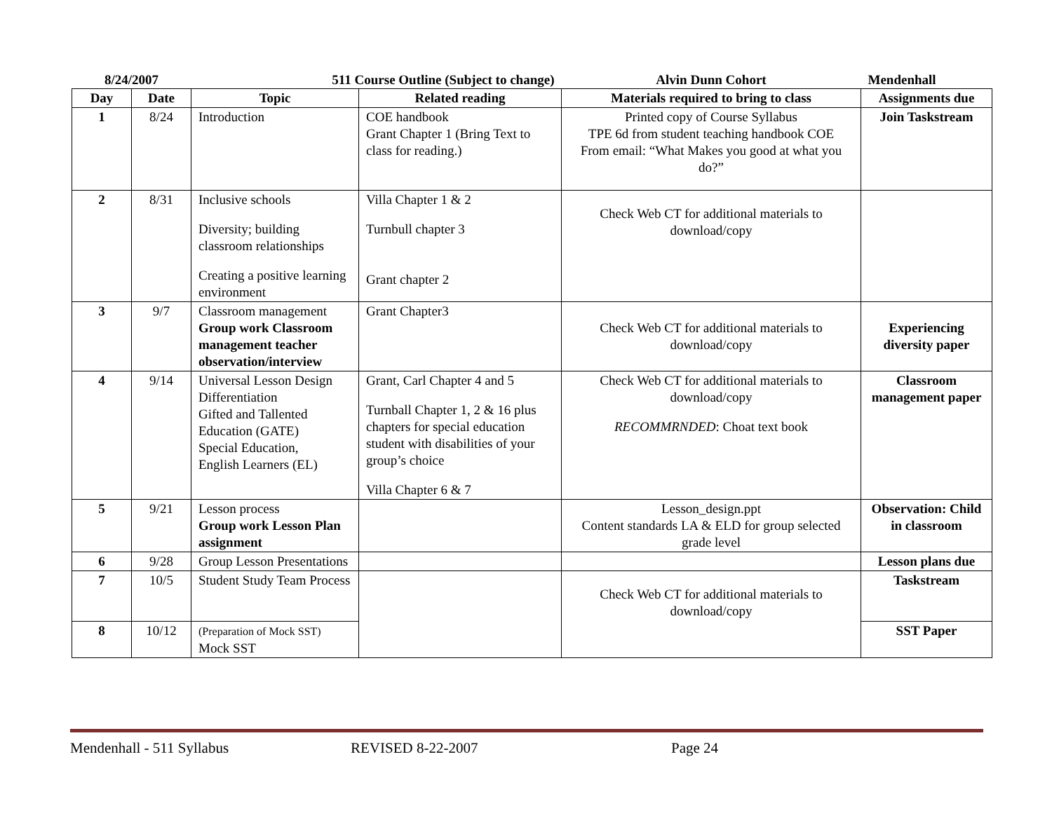| 8/24/2007 | | 511 Course Outline (Subject to change) | | Alvin Dunn Cohort | Mendenhall |
| Day | Date | Topic | Related reading | Materials required to bring to class | Assignments due |
| 1 | 8/24 | Introduction | COE handbook Grant Chapter 1 (Bring Text to class for reading.) | Printed copy of Course Syllabus TPE 6d from student teaching handbook COE From email: “What Makes you good at what you do?” | Join Taskstream |
| 2 | 8/31 | Inclusive schools Diversity; building classroom relationships Creating a positive learning environment | Villa Chapter 1 & 2 Turnbull chapter 3 Grant chapter 2 | Check Web CT for additional materials to download/copy | |
| 3 | 9/7 | Classroom management Group work Classroom management teacher observation/interview | Grant Chapter3 | Check Web CT for additional materials to download/copy | Experiencing diversity paper |
| 4 | 9/14 | Universal Lesson Design Differentiation Gifted and Tallented Education (GATE) Special Education, English Learners (EL) | Grant, Carl Chapter 4 and 5 Turnball Chapter 1, 2 & 16 plus chapters for special education student with disabilities of your group’s choice Villa Chapter 6 & 7 | Check Web CT for additional materials to download/copy RECOMMRNDED : Choat text book | Classroom management paper |
| 5 | 9/21 | Lesson process Group work Lesson Plan assignment | | Lesson_design.ppt Content standards LA & ELD for group selected grade level | Observation: Child in classroom |
| 6 | 9/28 | Group Lesson Presentations | | | Lesson plans due |
| 7 | 10/5 | Student Study Team Process | | Check Web CT for additional materials to download/copy | Taskstream |
| 8 | 10/12 | (Preparation of Mock SST) Mock SST | | | SST Paper |
Mendenhall - 511 Syllabus REVISED 8-22-2007 Page 24